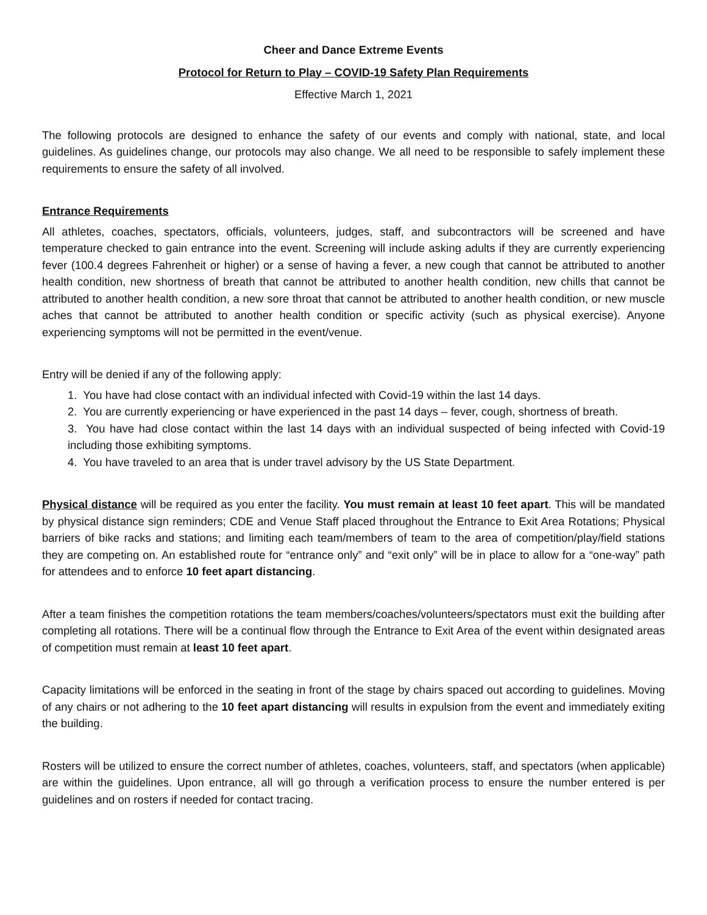Cheer and Dance Extreme Events
Protocol for Return to Play – COVID-19 Safety Plan Requirements
Effective March 1, 2021
The following protocols are designed to enhance the safety of our events and comply with national, state, and local guidelines. As guidelines change, our protocols may also change. We all need to be responsible to safely implement these requirements to ensure the safety of all involved.
Entrance Requirements
All athletes, coaches, spectators, officials, volunteers, judges, staff, and subcontractors will be screened and have temperature checked to gain entrance into the event. Screening will include asking adults if they are currently experiencing fever (100.4 degrees Fahrenheit or higher) or a sense of having a fever, a new cough that cannot be attributed to another health condition, new shortness of breath that cannot be attributed to another health condition, new chills that cannot be attributed to another health condition, a new sore throat that cannot be attributed to another health condition, or new muscle aches that cannot be attributed to another health condition or specific activity (such as physical exercise). Anyone experiencing symptoms will not be permitted in the event/venue.
Entry will be denied if any of the following apply:
1. You have had close contact with an individual infected with Covid-19 within the last 14 days.
2. You are currently experiencing or have experienced in the past 14 days – fever, cough, shortness of breath.
3. You have had close contact within the last 14 days with an individual suspected of being infected with Covid-19 including those exhibiting symptoms.
4. You have traveled to an area that is under travel advisory by the US State Department.
Physical distance will be required as you enter the facility. You must remain at least 10 feet apart. This will be mandated by physical distance sign reminders; CDE and Venue Staff placed throughout the Entrance to Exit Area Rotations; Physical barriers of bike racks and stations; and limiting each team/members of team to the area of competition/play/field stations they are competing on. An established route for “entrance only” and “exit only” will be in place to allow for a “one-way” path for attendees and to enforce 10 feet apart distancing.
After a team finishes the competition rotations the team members/coaches/volunteers/spectators must exit the building after completing all rotations. There will be a continual flow through the Entrance to Exit Area of the event within designated areas of competition must remain at least 10 feet apart.
Capacity limitations will be enforced in the seating in front of the stage by chairs spaced out according to guidelines. Moving of any chairs or not adhering to the 10 feet apart distancing will results in expulsion from the event and immediately exiting the building.
Rosters will be utilized to ensure the correct number of athletes, coaches, volunteers, staff, and spectators (when applicable) are within the guidelines. Upon entrance, all will go through a verification process to ensure the number entered is per guidelines and on rosters if needed for contact tracing.